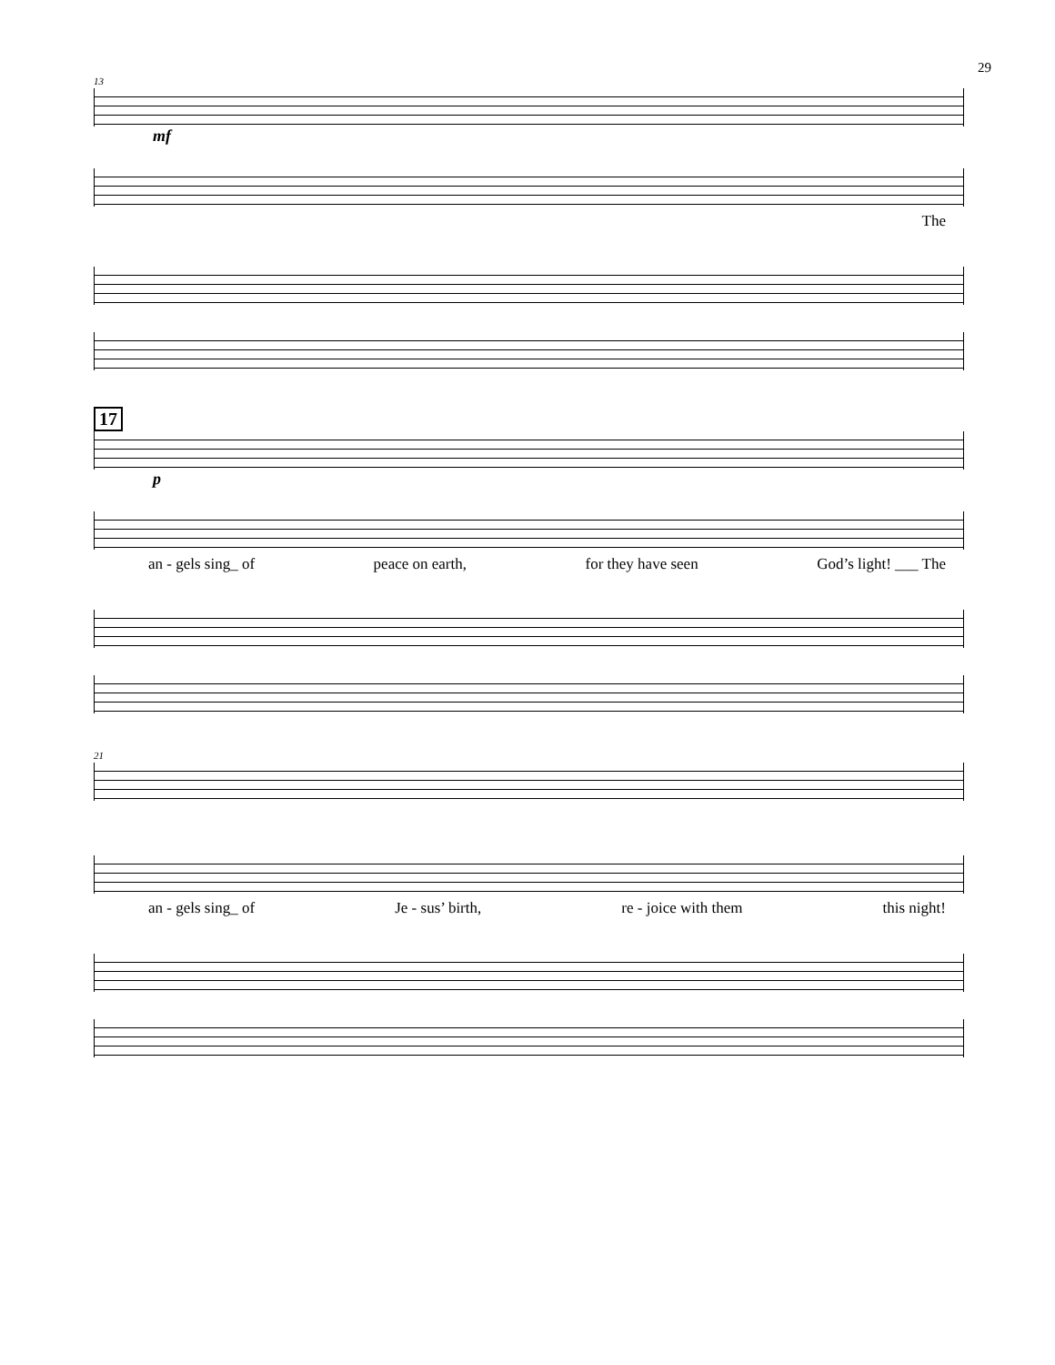29
13
mf
The
17
p
an - gels sing_ of peace on earth, for they have seen God’s light! ___ The
21
an - gels sing_ of Je - sus’ birth, re - joice with them this night!